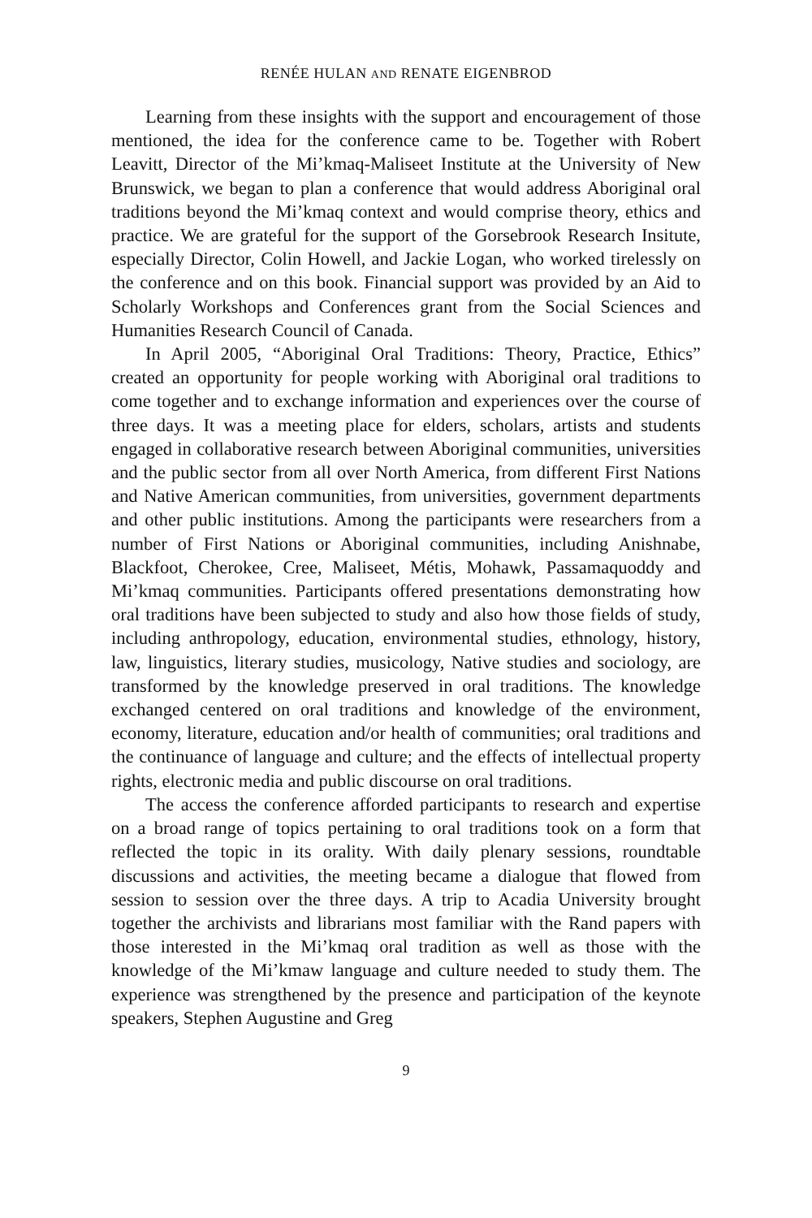RENÉE HULAN AND RENATE EIGENBROD
Learning from these insights with the support and encouragement of those mentioned, the idea for the conference came to be. Together with Robert Leavitt, Director of the Mi’kmaq-Maliseet Institute at the University of New Brunswick, we began to plan a conference that would address Aboriginal oral traditions beyond the Mi’kmaq context and would comprise theory, ethics and practice. We are grateful for the support of the Gorsebrook Research Insitute, especially Director, Colin Howell, and Jackie Logan, who worked tirelessly on the conference and on this book. Financial support was provided by an Aid to Scholarly Workshops and Conferences grant from the Social Sciences and Humanities Research Council of Canada.
In April 2005, “Aboriginal Oral Traditions: Theory, Practice, Ethics” created an opportunity for people working with Aboriginal oral traditions to come together and to exchange information and experiences over the course of three days. It was a meeting place for elders, scholars, artists and students engaged in collaborative research between Aboriginal communities, universities and the public sector from all over North America, from different First Nations and Native American communities, from universities, government departments and other public institutions. Among the participants were researchers from a number of First Nations or Aboriginal communities, including Anishnabe, Blackfoot, Cherokee, Cree, Maliseet, Métis, Mohawk, Passamaquoddy and Mi’kmaq communities. Participants offered presentations demonstrating how oral traditions have been subjected to study and also how those fields of study, including anthropology, education, environmental studies, ethnology, history, law, linguistics, literary studies, musicology, Native studies and sociology, are transformed by the knowledge preserved in oral traditions. The knowledge exchanged centered on oral traditions and knowledge of the environment, economy, literature, education and/or health of communities; oral traditions and the continuance of language and culture; and the effects of intellectual property rights, electronic media and public discourse on oral traditions.
The access the conference afforded participants to research and expertise on a broad range of topics pertaining to oral traditions took on a form that reflected the topic in its orality. With daily plenary sessions, roundtable discussions and activities, the meeting became a dialogue that flowed from session to session over the three days. A trip to Acadia University brought together the archivists and librarians most familiar with the Rand papers with those interested in the Mi’kmaq oral tradition as well as those with the knowledge of the Mi’kmaw language and culture needed to study them. The experience was strengthened by the presence and participation of the keynote speakers, Stephen Augustine and Greg
9